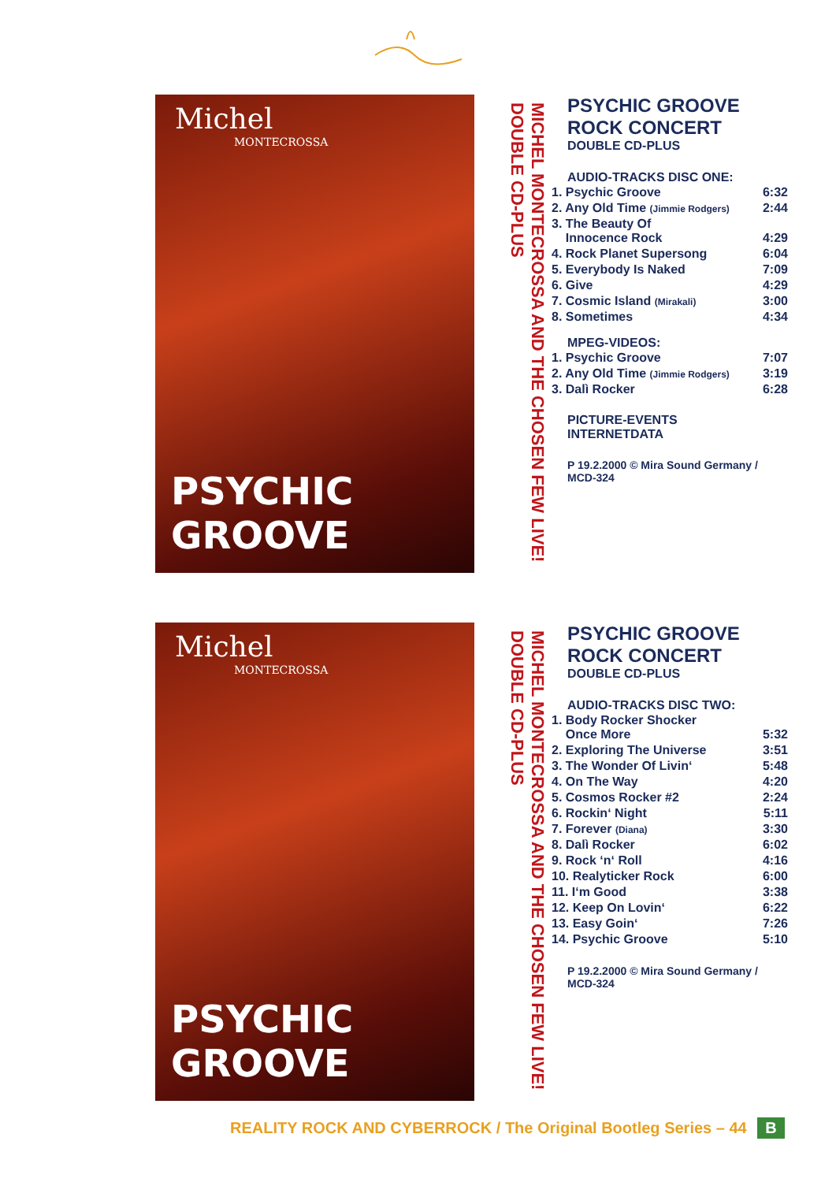Michel
MONTECROSSA
PSYCHIC GROOVE
MICHEL MONTECROSSA AND THE CHOSEN FEW LIVE! DOUBLE CD-PLUS
PSYCHIC GROOVE
ROCK CONCERT
DOUBLE CD-PLUS
AUDIO-TRACKS DISC ONE:
| 1. Psychic Groove | 6:32 |
| 2. Any Old Time (Jimmie Rodgers) | 2:44 |
| 3. The Beauty Of Innocence Rock | 4:29 |
| 4. Rock Planet Supersong | 6:04 |
| 5. Everybody Is Naked | 7:09 |
| 6. Give | 4:29 |
| 7. Cosmic Island (Mirakali) | 3:00 |
| 8. Sometimes | 4:34 |
MPEG-VIDEOS:
| 1. Psychic Groove | 7:07 |
| 2. Any Old Time (Jimmie Rodgers) | 3:19 |
| 3. Dalì Rocker | 6:28 |
PICTURE-EVENTS
INTERNETDATA
P 19.2.2000 © Mira Sound Germany / MCD-324
Michel
MONTECROSSA
PSYCHIC GROOVE
MICHEL MONTECROSSA AND THE CHOSEN FEW LIVE! DOUBLE CD-PLUS
PSYCHIC GROOVE
ROCK CONCERT
DOUBLE CD-PLUS
AUDIO-TRACKS DISC TWO:
| 1. Body Rocker Shocker Once More | 5:32 |
| 2. Exploring The Universe | 3:51 |
| 3. The Wonder Of Livin‘ | 5:48 |
| 4. On The Way | 4:20 |
| 5. Cosmos Rocker #2 | 2:24 |
| 6. Rockin‘ Night | 5:11 |
| 7. Forever (Diana) | 3:30 |
| 8. Dalì Rocker | 6:02 |
| 9. Rock ‘n‘ Roll | 4:16 |
| 10. Realyticker Rock | 6:00 |
| 11. I‘m Good | 3:38 |
| 12. Keep On Lovin‘ | 6:22 |
| 13. Easy Goin‘ | 7:26 |
| 14. Psychic Groove | 5:10 |
P 19.2.2000 © Mira Sound Germany / MCD-324
REALITY ROCK AND CYBERROCK / The Original Bootleg Series – 44 B